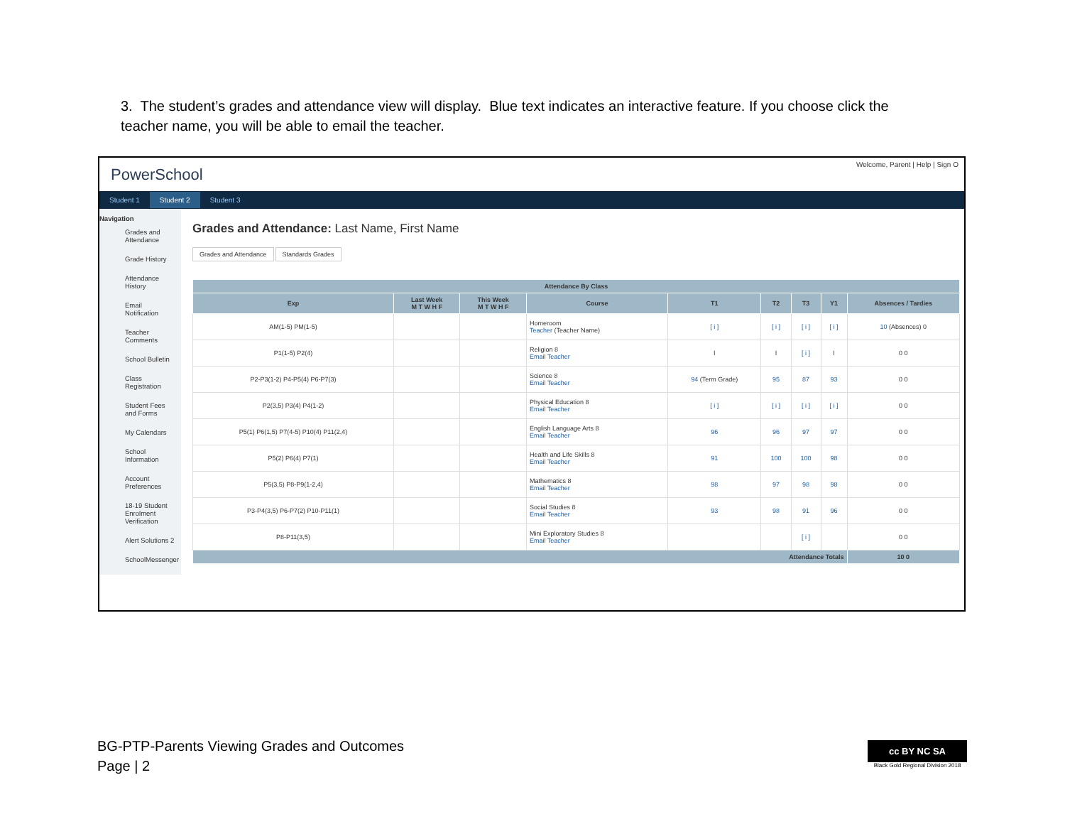3. The student’s grades and attendance view will display. Blue text indicates an interactive feature. If you choose click the teacher name, you will be able to email the teacher.
PowerSchool Welcome, Parent | Help | Sign O
Student 1 Student 2 Student 3
Navigation
Grades and Attendance
Grade History
Attendance History
Email Notification
Teacher Comments
School Bulletin
Class Registration
Student Fees and Forms
My Calendars
School Information
Account Preferences
18-19 Student Enrolment Verification
Alert Solutions 2
SchoolMessenger
Grades and Attendance: Last Name, First Name
Grades and Attendance Standards Grades
| Attendance By Class | | | | | | | | |
| --- | --- | --- | --- | --- | --- | --- | --- | --- |
| Exp | Last Week M T W H F | This Week M T W H F | Course | T1 | T2 | T3 | Y1 | Absences / Tardies |
| AM(1-5) PM(1-5) | | | Homeroom Teacher (Teacher Name) | [ i ] | [ i ] | [ i ] | [ i ] | 10 (Absences) 0 |
| P1(1-5) P2(4) | | | Religion 8 Email Teacher | I | I | [ i ] | I | 0 0 |
| P2-P3(1-2) P4-P5(4) P6-P7(3) | | | Science 8 Email Teacher | 94 (Term Grade) | 95 | 87 | 93 | 0 0 |
| P2(3,5) P3(4) P4(1-2) | | | Physical Education 8 Email Teacher | [ i ] | [ i ] | [ i ] | [ i ] | 0 0 |
| P5(1) P6(1,5) P7(4-5) P10(4) P11(2,4) | | | English Language Arts 8 Email Teacher | 96 | 96 | 97 | 97 | 0 0 |
| P5(2) P6(4) P7(1) | | | Health and Life Skills 8 Email Teacher | 91 | 100 | 100 | 98 | 0 0 |
| P5(3,5) P8-P9(1-2,4) | | | Mathematics 8 Email Teacher | 98 | 97 | 98 | 98 | 0 0 |
| P3-P4(3,5) P6-P7(2) P10-P11(1) | | | Social Studies 8 Email Teacher | 93 | 98 | 91 | 96 | 0 0 |
| P8-P11(3,5) | | | Mini Exploratory Studies 8 Email Teacher | | | [ i ] | | 0 0 |
| Attendance Totals | | | | | | | | 10 0 |
BG-PTP-Parents Viewing Grades and Outcomes
Page | 2
cc BY NC SA
Black Gold Regional Division 2018